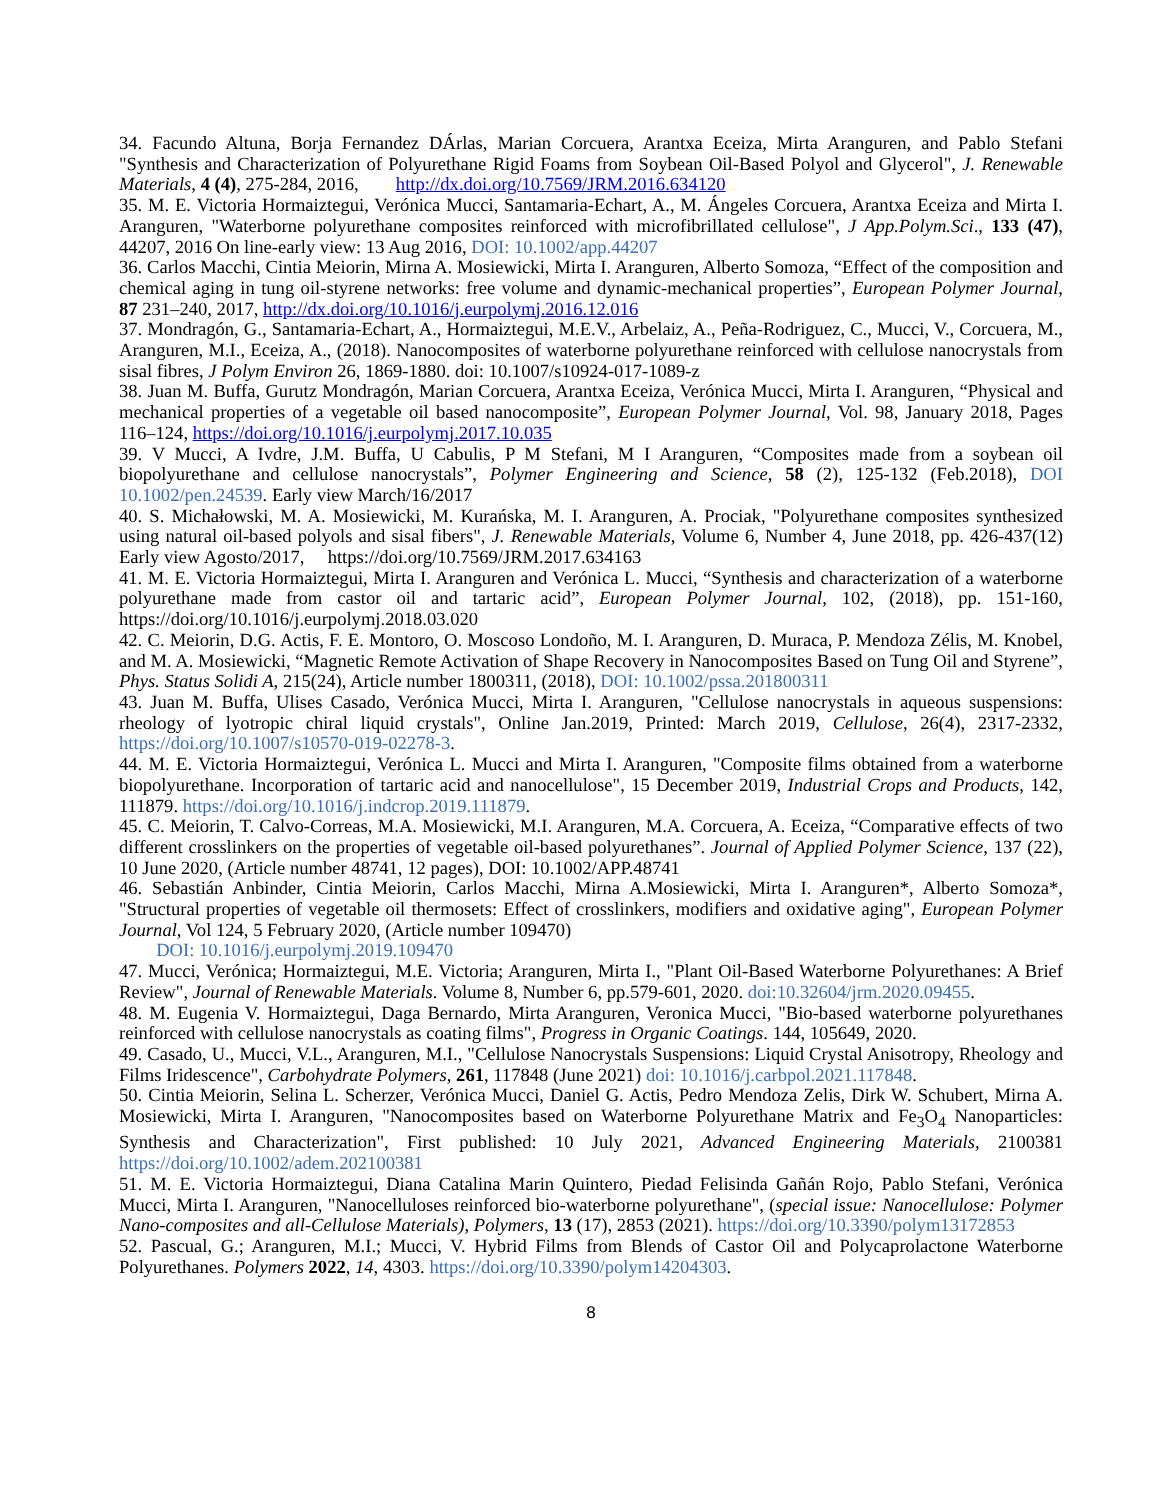34. Facundo Altuna, Borja Fernandez DÁrlas, Marian Corcuera, Arantxa Eceiza, Mirta Aranguren, and Pablo Stefani "Synthesis and Characterization of Polyurethane Rigid Foams from Soybean Oil-Based Polyol and Glycerol", J. Renewable Materials, 4 (4), 275-284, 2016, http://dx.doi.org/10.7569/JRM.2016.634120
35. M. E. Victoria Hormaiztegui, Verónica Mucci, Santamaria-Echart, A., M. Ángeles Corcuera, Arantxa Eceiza and Mirta I. Aranguren, "Waterborne polyurethane composites reinforced with microfibrillated cellulose", J App.Polym.Sci., 133 (47), 44207, 2016 On line-early view: 13 Aug 2016, DOI: 10.1002/app.44207
36. Carlos Macchi, Cintia Meiorin, Mirna A. Mosiewicki, Mirta I. Aranguren, Alberto Somoza, “Effect of the composition and chemical aging in tung oil-styrene networks: free volume and dynamic-mechanical properties”, European Polymer Journal, 87 231–240, 2017, http://dx.doi.org/10.1016/j.eurpolymj.2016.12.016
37. Mondragón, G., Santamaria-Echart, A., Hormaiztegui, M.E.V., Arbelaiz, A., Peña-Rodriguez, C., Mucci, V., Corcuera, M., Aranguren, M.I., Eceiza, A., (2018). Nanocomposites of waterborne polyurethane reinforced with cellulose nanocrystals from sisal fibres, J Polym Environ 26, 1869-1880. doi: 10.1007/s10924-017-1089-z
38. Juan M. Buffa, Gurutz Mondragón, Marian Corcuera, Arantxa Eceiza, Verónica Mucci, Mirta I. Aranguren, “Physical and mechanical properties of a vegetable oil based nanocomposite”, European Polymer Journal, Vol. 98, January 2018, Pages 116–124, https://doi.org/10.1016/j.eurpolymj.2017.10.035
39. V Mucci, A Ivdre, J.M. Buffa, U Cabulis, P M Stefani, M I Aranguren, “Composites made from a soybean oil biopolyurethane and cellulose nanocrystals”, Polymer Engineering and Science, 58 (2), 125-132 (Feb.2018), DOI 10.1002/pen.24539. Early view March/16/2017
40. S. Michałowski, M. A. Mosiewicki, M. Kurańska, M. I. Aranguren, A. Prociak, "Polyurethane composites synthesized using natural oil-based polyols and sisal fibers", J. Renewable Materials, Volume 6, Number 4, June 2018, pp. 426-437(12) Early view Agosto/2017, https://doi.org/10.7569/JRM.2017.634163
41. M. E. Victoria Hormaiztegui, Mirta I. Aranguren and Verónica L. Mucci, “Synthesis and characterization of a waterborne polyurethane made from castor oil and tartaric acid”, European Polymer Journal, 102, (2018), pp. 151-160, https://doi.org/10.1016/j.eurpolymj.2018.03.020
42. C. Meiorin, D.G. Actis, F. E. Montoro, O. Moscoso Londoño, M. I. Aranguren, D. Muraca, P. Mendoza Zélis, M. Knobel, and M. A. Mosiewicki, “Magnetic Remote Activation of Shape Recovery in Nanocomposites Based on Tung Oil and Styrene”, Phys. Status Solidi A, 215(24), Article number 1800311, (2018), DOI: 10.1002/pssa.201800311
43. Juan M. Buffa, Ulises Casado, Verónica Mucci, Mirta I. Aranguren, "Cellulose nanocrystals in aqueous suspensions: rheology of lyotropic chiral liquid crystals", Online Jan.2019, Printed: March 2019, Cellulose, 26(4), 2317-2332, https://doi.org/10.1007/s10570-019-02278-3.
44. M. E. Victoria Hormaiztegui, Verónica L. Mucci and Mirta I. Aranguren, "Composite films obtained from a waterborne biopolyurethane. Incorporation of tartaric acid and nanocellulose", 15 December 2019, Industrial Crops and Products, 142, 111879. https://doi.org/10.1016/j.indcrop.2019.111879.
45. C. Meiorin, T. Calvo-Correas, M.A. Mosiewicki, M.I. Aranguren, M.A. Corcuera, A. Eceiza, “Comparative effects of two different crosslinkers on the properties of vegetable oil-based polyurethanes”. Journal of Applied Polymer Science, 137 (22), 10 June 2020, (Article number 48741, 12 pages), DOI: 10.1002/APP.48741
46. Sebastián Anbinder, Cintia Meiorin, Carlos Macchi, Mirna A.Mosiewicki, Mirta I. Aranguren*, Alberto Somoza*, "Structural properties of vegetable oil thermosets: Effect of crosslinkers, modifiers and oxidative aging", European Polymer Journal, Vol 124, 5 February 2020, (Article number 109470)
DOI: 10.1016/j.eurpolymj.2019.109470
47. Mucci, Verónica; Hormaiztegui, M.E. Victoria; Aranguren, Mirta I., "Plant Oil-Based Waterborne Polyurethanes: A Brief Review", Journal of Renewable Materials. Volume 8, Number 6, pp.579-601, 2020. doi:10.32604/jrm.2020.09455.
48. M. Eugenia V. Hormaiztegui, Daga Bernardo, Mirta Aranguren, Veronica Mucci, "Bio-based waterborne polyurethanes reinforced with cellulose nanocrystals as coating films", Progress in Organic Coatings. 144, 105649, 2020.
49. Casado, U., Mucci, V.L., Aranguren, M.I., "Cellulose Nanocrystals Suspensions: Liquid Crystal Anisotropy, Rheology and Films Iridescence", Carbohydrate Polymers, 261, 117848 (June 2021) doi: 10.1016/j.carbpol.2021.117848.
50. Cintia Meiorin, Selina L. Scherzer, Verónica Mucci, Daniel G. Actis, Pedro Mendoza Zelis, Dirk W. Schubert, Mirna A. Mosiewicki, Mirta I. Aranguren, "Nanocomposites based on Waterborne Polyurethane Matrix and Fe<sub>3</sub>O<sub>4</sub> Nanoparticles: Synthesis and Characterization", First published: 10 July 2021, Advanced Engineering Materials, 2100381 https://doi.org/10.1002/adem.202100381
51. M. E. Victoria Hormaiztegui, Diana Catalina Marin Quintero, Piedad Felisinda Gañán Rojo, Pablo Stefani, Verónica Mucci, Mirta I. Aranguren, "Nanocelluloses reinforced bio-waterborne polyurethane", (special issue: Nanocellulose: Polymer Nano-composites and all-Cellulose Materials), Polymers, 13 (17), 2853 (2021). https://doi.org/10.3390/polym13172853
52. Pascual, G.; Aranguren, M.I.; Mucci, V. Hybrid Films from Blends of Castor Oil and Polycaprolactone Waterborne Polyurethanes. Polymers 2022, 14, 4303. https://doi.org/10.3390/polym14204303.
8